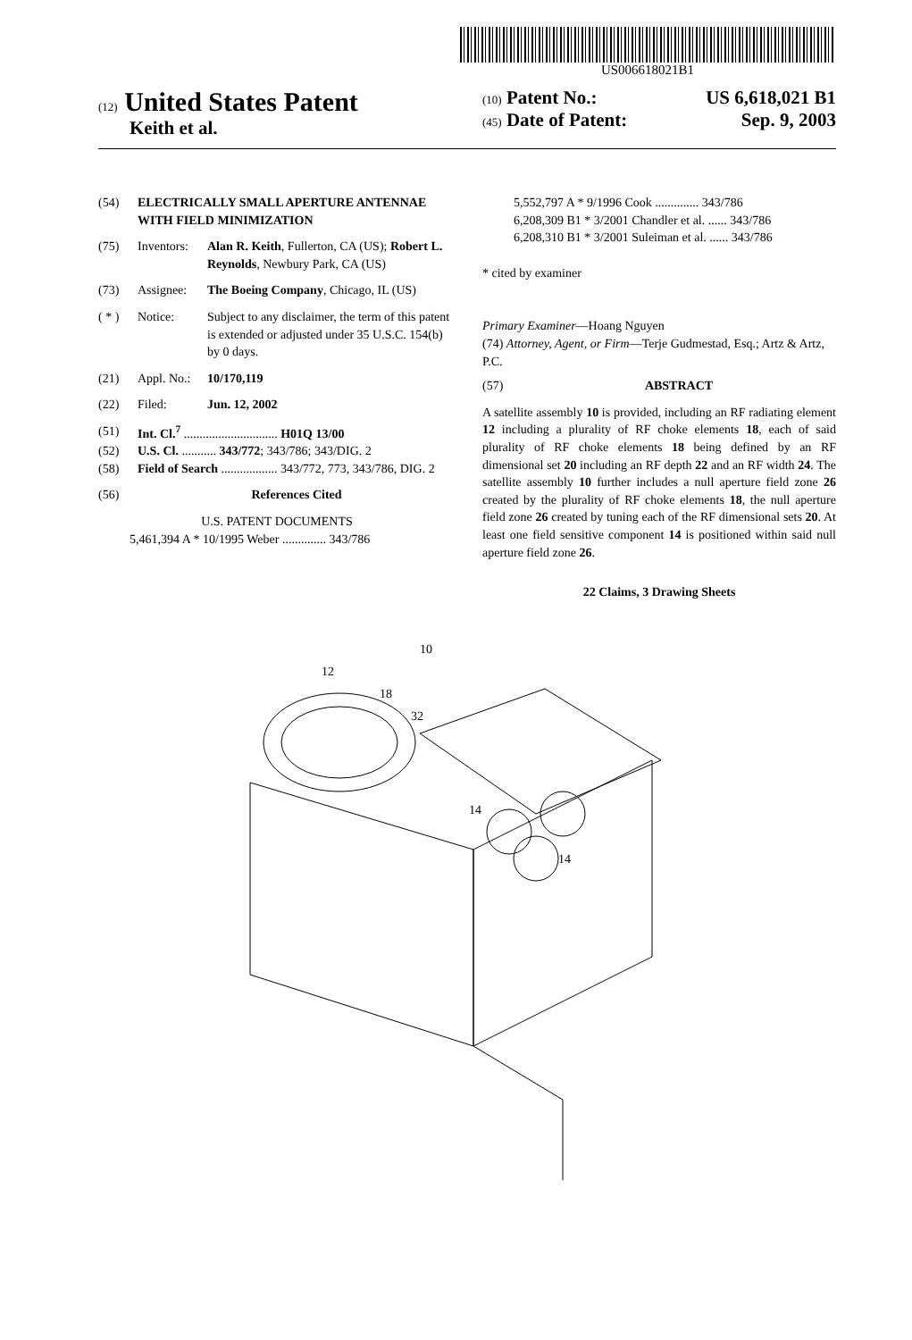US006618021B1
(12) United States Patent
Keith et al.
(10) Patent No.: US 6,618,021 B1
(45) Date of Patent: Sep. 9, 2003
(54) ELECTRICALLY SMALL APERTURE ANTENNAE WITH FIELD MINIMIZATION
(75) Inventors: Alan R. Keith, Fullerton, CA (US); Robert L. Reynolds, Newbury Park, CA (US)
(73) Assignee: The Boeing Company, Chicago, IL (US)
( * ) Notice: Subject to any disclaimer, the term of this patent is extended or adjusted under 35 U.S.C. 154(b) by 0 days.
(21) Appl. No.: 10/170,119
(22) Filed: Jun. 12, 2002
(51) Int. Cl.<sup>7</sup> .............................. H01Q 13/00
(52) U.S. Cl. ........... 343/772; 343/786; 343/DIG. 2
(58) Field of Search .................. 343/772, 773, 343/786, DIG. 2
(56) References Cited
U.S. PATENT DOCUMENTS
5,461,394 A * 10/1995 Weber .............. 343/786
5,552,797 A * 9/1996 Cook .............. 343/786
6,208,309 B1 * 3/2001 Chandler et al. ...... 343/786
6,208,310 B1 * 3/2001 Suleiman et al. ...... 343/786
* cited by examiner
Primary Examiner—Hoang Nguyen
(74) Attorney, Agent, or Firm—Terje Gudmestad, Esq.; Artz & Artz, P.C.
(57) ABSTRACT
A satellite assembly 10 is provided, including an RF radiating element 12 including a plurality of RF choke elements 18, each of said plurality of RF choke elements 18 being defined by an RF dimensional set 20 including an RF depth 22 and an RF width 24. The satellite assembly 10 further includes a null aperture field zone 26 created by the plurality of RF choke elements 18, the null aperture field zone 26 created by tuning each of the RF dimensional sets 20. At least one field sensitive component 14 is positioned within said null aperture field zone 26.
22 Claims, 3 Drawing Sheets
10
12
18
32
14
14